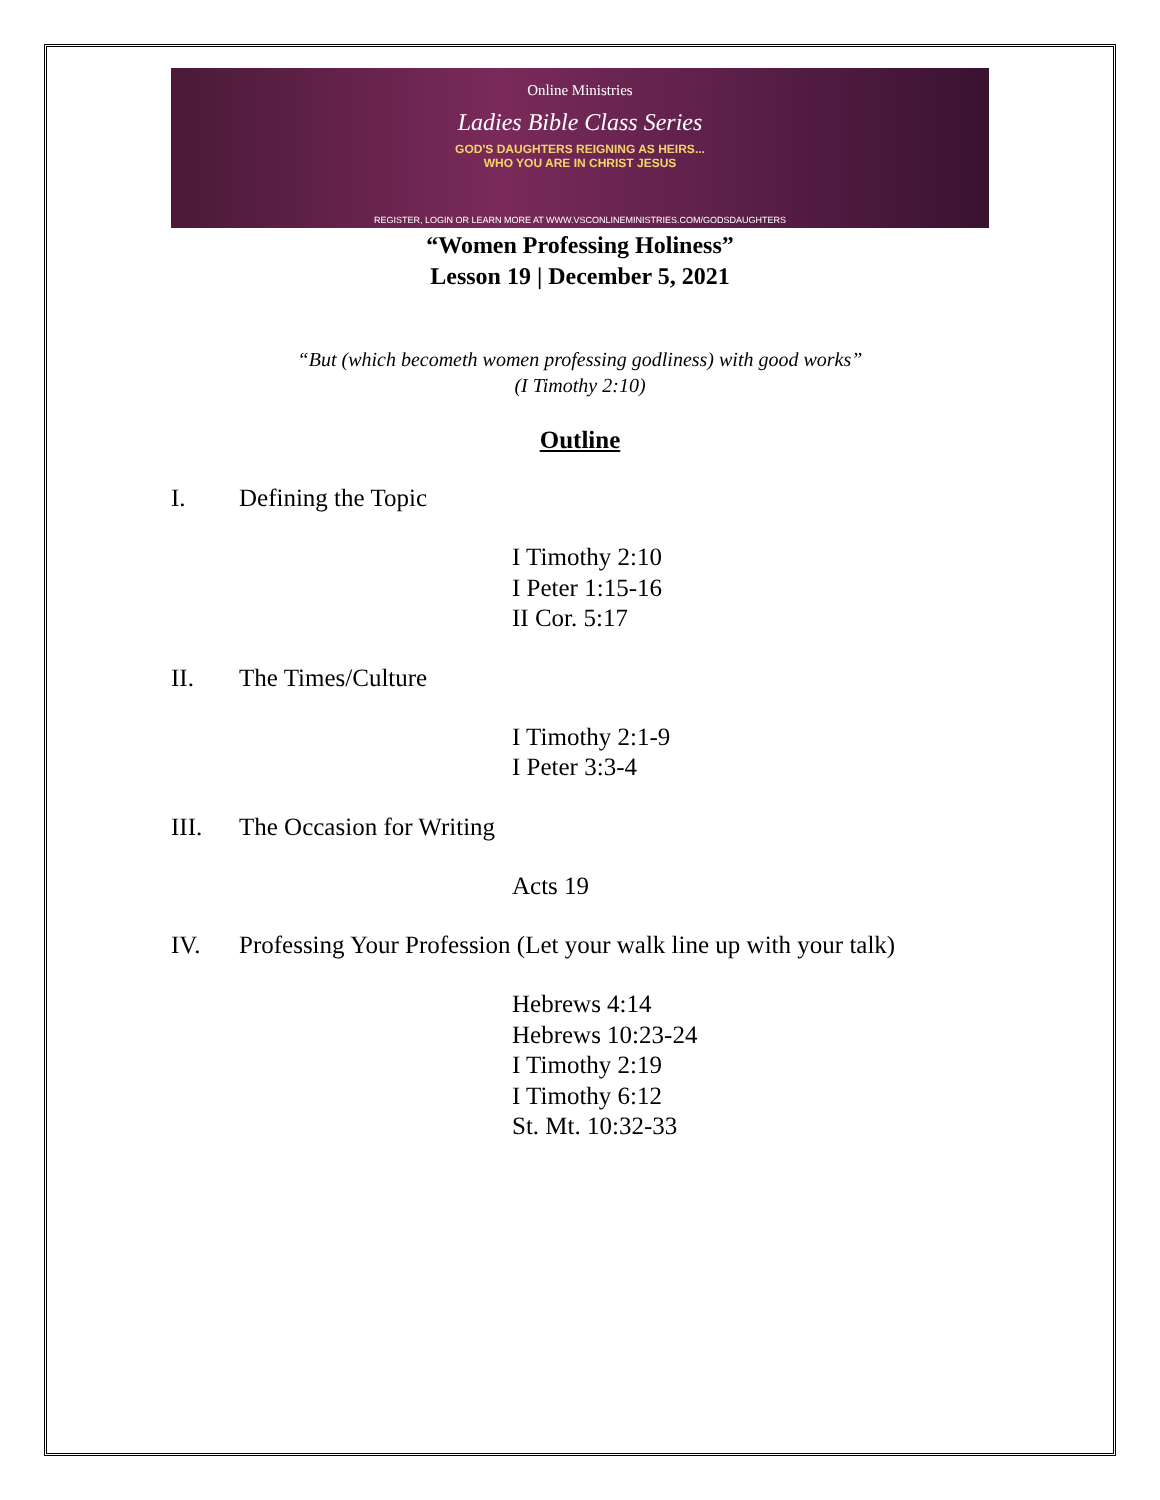Online Ministries
Ladies Bible Class Series
GOD'S DAUGHTERS REIGNING AS HEIRS...
WHO YOU ARE IN CHRIST JESUS
REGISTER, LOGIN OR LEARN MORE AT WWW.VSCONLINEMINISTRIES.COM/GODSDAUGHTERS
“Women Professing Holiness”
Lesson 19 | December 5, 2021
“But (which becometh women professing godliness) with good works”
(I Timothy 2:10)
Outline
I. Defining the Topic
I Timothy 2:10
I Peter 1:15-16
II Cor. 5:17
II. The Times/Culture
I Timothy 2:1-9
I Peter 3:3-4
III. The Occasion for Writing
Acts 19
IV. Professing Your Profession (Let your walk line up with your talk)
Hebrews 4:14
Hebrews 10:23-24
I Timothy 2:19
I Timothy 6:12
St. Mt. 10:32-33